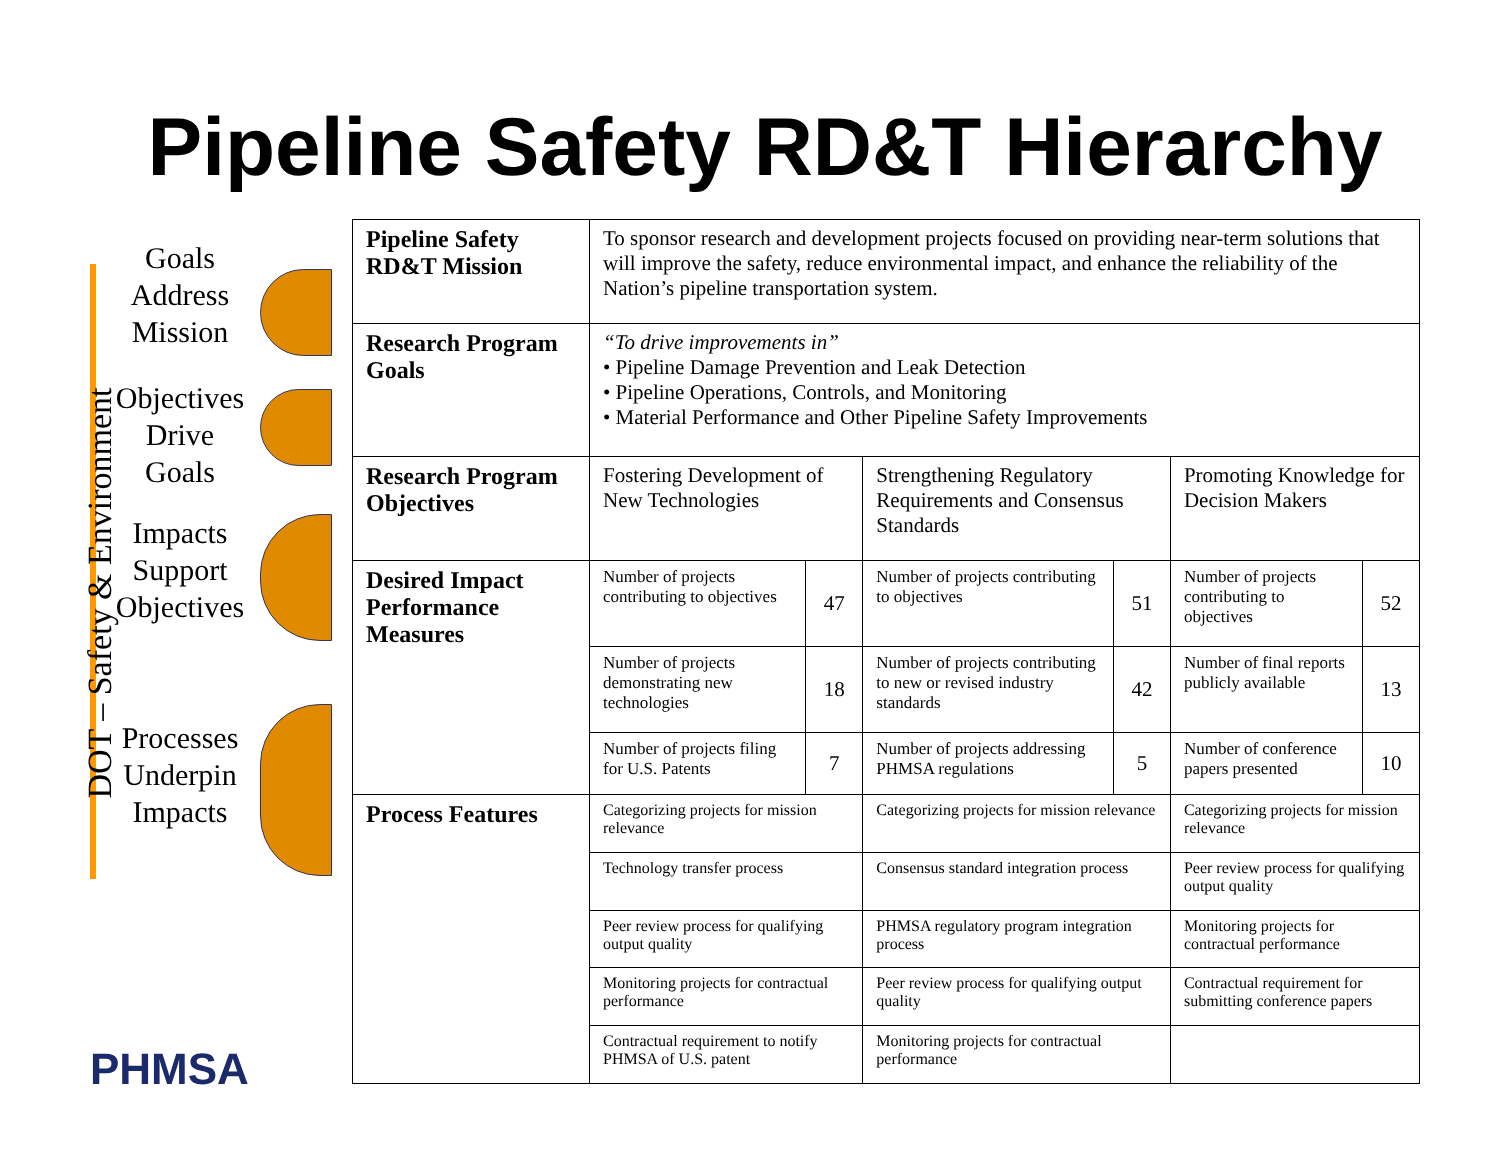Pipeline Safety RD&T Hierarchy
DOT – Safety & Environment
Goals Address Mission
Objectives Drive Goals
Impacts Support Objectives
Processes Underpin Impacts
PHMSA
| Pipeline Safety RD&T Mission | To sponsor research and development projects focused on providing near-term solutions that will improve the safety, reduce environmental impact, and enhance the reliability of the Nation’s pipeline transportation system. | | | | | |
| Research Program Goals | “To drive improvements in” • Pipeline Damage Prevention and Leak Detection • Pipeline Operations, Controls, and Monitoring • Material Performance and Other Pipeline Safety Improvements | | | | | |
| Research Program Objectives | Fostering Development of New Technologies | | Strengthening Regulatory Requirements and Consensus Standards | | Promoting Knowledge for Decision Makers | |
| Desired Impact Performance Measures | Number of projects contributing to objectives | 47 | Number of projects contributing to objectives | 51 | Number of projects contributing to objectives | 52 |
| | Number of projects demonstrating new technologies | 18 | Number of projects contributing to new or revised industry standards | 42 | Number of final reports publicly available | 13 |
| | Number of projects filing for U.S. Patents | 7 | Number of projects addressing PHMSA regulations | 5 | Number of conference papers presented | 10 |
| Process Features | Categorizing projects for mission relevance | | Categorizing projects for mission relevance | | Categorizing projects for mission relevance | |
| | Technology transfer process | | Consensus standard integration process | | Peer review process for qualifying output quality | |
| | Peer review process for qualifying output quality | | PHMSA regulatory program integration process | | Monitoring projects for contractual performance | |
| | Monitoring projects for contractual performance | | Peer review process for qualifying output quality | | Contractual requirement for submitting conference papers | |
| | Contractual requirement to notify PHMSA of U.S. patent | | Monitoring projects for contractual performance | | | |